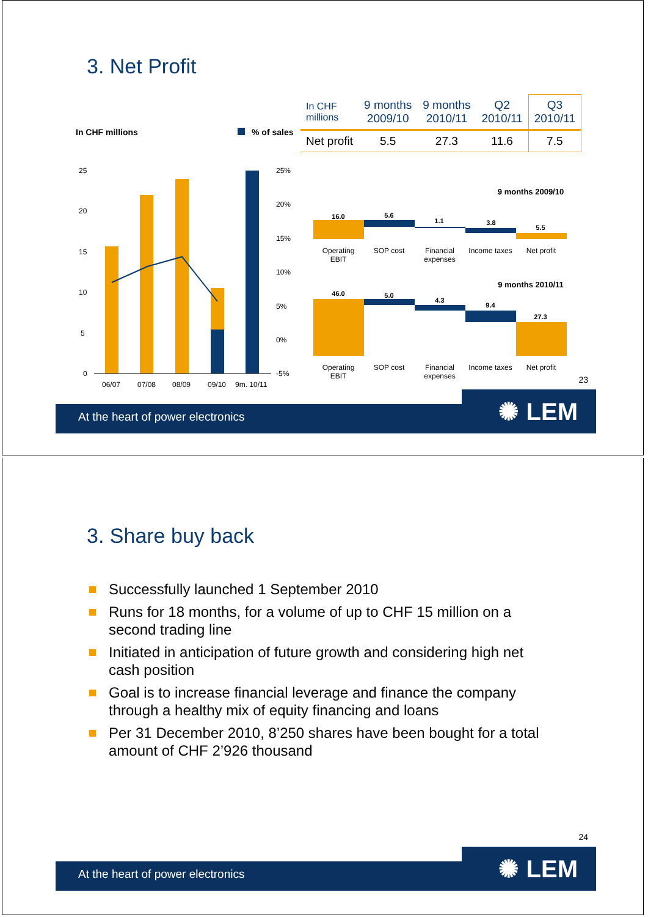3. Net Profit
In CHF millions
% of sales
25
20
15
10
5
0
25%
20%
15%
10%
5%
0%
-5%
06/07
07/08
08/09
09/10
9m. 10/11
| In CHF millions | 9 months 2009/10 | 9 months 2010/11 | Q2 2010/11 | Q3 2010/11 |
| --- | --- | --- | --- | --- |
| Net profit | 5.5 | 27.3 | 11.6 | 7.5 |
9 months 2009/10
16.0
5.6
1.1
3.8
5.5
Operating
EBIT
SOP cost
Financial
expenses
Income taxes
Net profit
9 months 2010/11
46.0
5.0
4.3
9.4
27.3
Operating
EBIT
SOP cost
Financial
expenses
Income taxes
Net profit
23
At the heart of power electronics
✺ LEM
3. Share buy back
Successfully launched 1 September 2010
Runs for 18 months, for a volume of up to CHF 15 million on a second trading line
Initiated in anticipation of future growth and considering high net cash position
Goal is to increase financial leverage and finance the company through a healthy mix of equity financing and loans
Per 31 December 2010, 8’250 shares have been bought for a total amount of CHF 2’926 thousand
24
At the heart of power electronics
✺ LEM